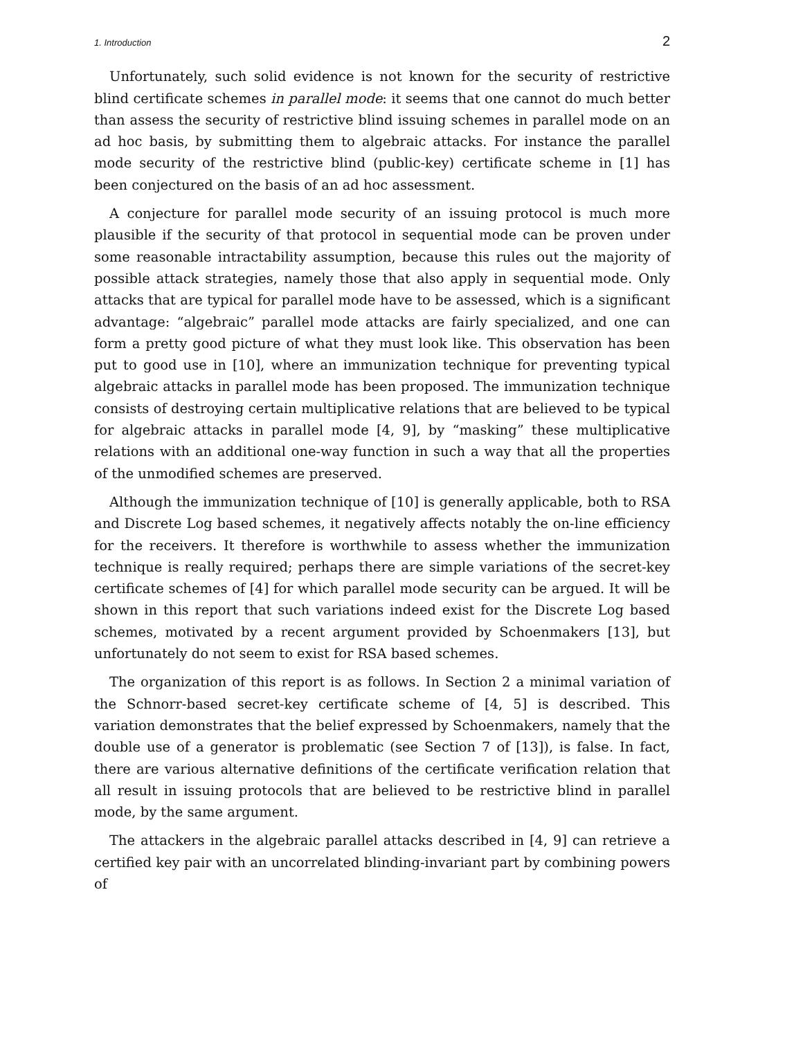1. Introduction 2
Unfortunately, such solid evidence is not known for the security of restrictive blind certificate schemes in parallel mode: it seems that one cannot do much better than assess the security of restrictive blind issuing schemes in parallel mode on an ad hoc basis, by submitting them to algebraic attacks. For instance the parallel mode security of the restrictive blind (public-key) certificate scheme in [1] has been conjectured on the basis of an ad hoc assessment.
A conjecture for parallel mode security of an issuing protocol is much more plausible if the security of that protocol in sequential mode can be proven under some reasonable intractability assumption, because this rules out the majority of possible attack strategies, namely those that also apply in sequential mode. Only attacks that are typical for parallel mode have to be assessed, which is a significant advantage: “algebraic” parallel mode attacks are fairly specialized, and one can form a pretty good picture of what they must look like. This observation has been put to good use in [10], where an immunization technique for preventing typical algebraic attacks in parallel mode has been proposed. The immunization technique consists of destroying certain multiplicative relations that are believed to be typical for algebraic attacks in parallel mode [4, 9], by “masking” these multiplicative relations with an additional one-way function in such a way that all the properties of the unmodified schemes are preserved.
Although the immunization technique of [10] is generally applicable, both to RSA and Discrete Log based schemes, it negatively affects notably the on-line efficiency for the receivers. It therefore is worthwhile to assess whether the immunization technique is really required; perhaps there are simple variations of the secret-key certificate schemes of [4] for which parallel mode security can be argued. It will be shown in this report that such variations indeed exist for the Discrete Log based schemes, motivated by a recent argument provided by Schoenmakers [13], but unfortunately do not seem to exist for RSA based schemes.
The organization of this report is as follows. In Section 2 a minimal variation of the Schnorr-based secret-key certificate scheme of [4, 5] is described. This variation demonstrates that the belief expressed by Schoenmakers, namely that the double use of a generator is problematic (see Section 7 of [13]), is false. In fact, there are various alternative definitions of the certificate verification relation that all result in issuing protocols that are believed to be restrictive blind in parallel mode, by the same argument.
The attackers in the algebraic parallel attacks described in [4, 9] can retrieve a certified key pair with an uncorrelated blinding-invariant part by combining powers of